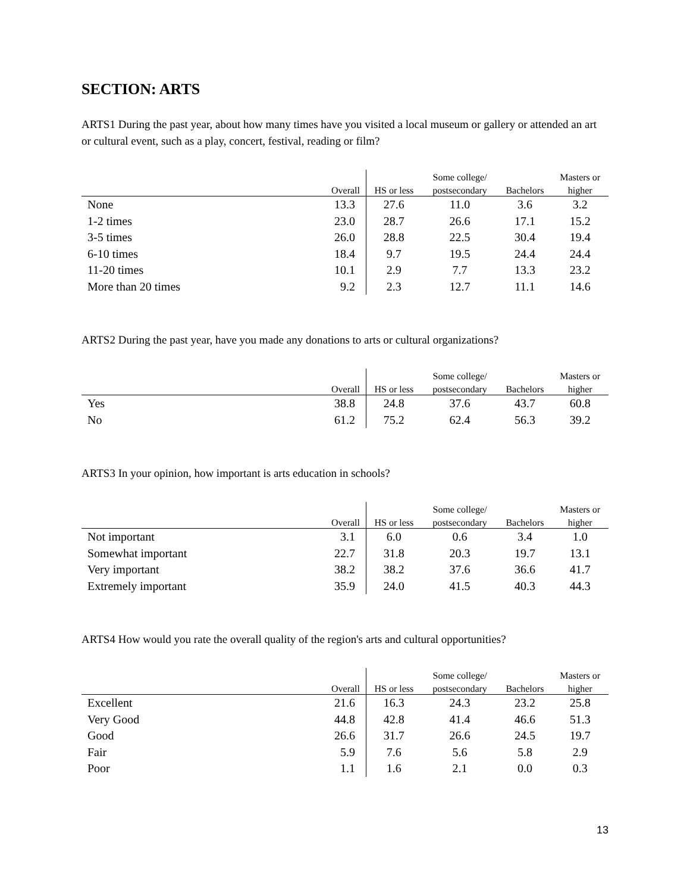SECTION: ARTS
ARTS1 During the past year, about how many times have you visited a local museum or gallery or attended an art or cultural event, such as a play, concert, festival, reading or film?
| | | | Some college/ | | Masters or |
| --- | --- | --- | --- | --- | --- |
| | Overall | HS or less | postsecondary | Bachelors | higher |
| None | 13.3 | 27.6 | 11.0 | 3.6 | 3.2 |
| 1-2 times | 23.0 | 28.7 | 26.6 | 17.1 | 15.2 |
| 3-5 times | 26.0 | 28.8 | 22.5 | 30.4 | 19.4 |
| 6-10 times | 18.4 | 9.7 | 19.5 | 24.4 | 24.4 |
| 11-20 times | 10.1 | 2.9 | 7.7 | 13.3 | 23.2 |
| More than 20 times | 9.2 | 2.3 | 12.7 | 11.1 | 14.6 |
ARTS2 During the past year, have you made any donations to arts or cultural organizations?
| | | | Some college/ | | Masters or |
| --- | --- | --- | --- | --- | --- |
| | Overall | HS or less | postsecondary | Bachelors | higher |
| Yes | 38.8 | 24.8 | 37.6 | 43.7 | 60.8 |
| No | 61.2 | 75.2 | 62.4 | 56.3 | 39.2 |
ARTS3 In your opinion, how important is arts education in schools?
| | | | Some college/ | | Masters or |
| --- | --- | --- | --- | --- | --- |
| | Overall | HS or less | postsecondary | Bachelors | higher |
| Not important | 3.1 | 6.0 | 0.6 | 3.4 | 1.0 |
| Somewhat important | 22.7 | 31.8 | 20.3 | 19.7 | 13.1 |
| Very important | 38.2 | 38.2 | 37.6 | 36.6 | 41.7 |
| Extremely important | 35.9 | 24.0 | 41.5 | 40.3 | 44.3 |
ARTS4 How would you rate the overall quality of the region's arts and cultural opportunities?
| | | | Some college/ | | Masters or |
| --- | --- | --- | --- | --- | --- |
| | Overall | HS or less | postsecondary | Bachelors | higher |
| Excellent | 21.6 | 16.3 | 24.3 | 23.2 | 25.8 |
| Very Good | 44.8 | 42.8 | 41.4 | 46.6 | 51.3 |
| Good | 26.6 | 31.7 | 26.6 | 24.5 | 19.7 |
| Fair | 5.9 | 7.6 | 5.6 | 5.8 | 2.9 |
| Poor | 1.1 | 1.6 | 2.1 | 0.0 | 0.3 |
13